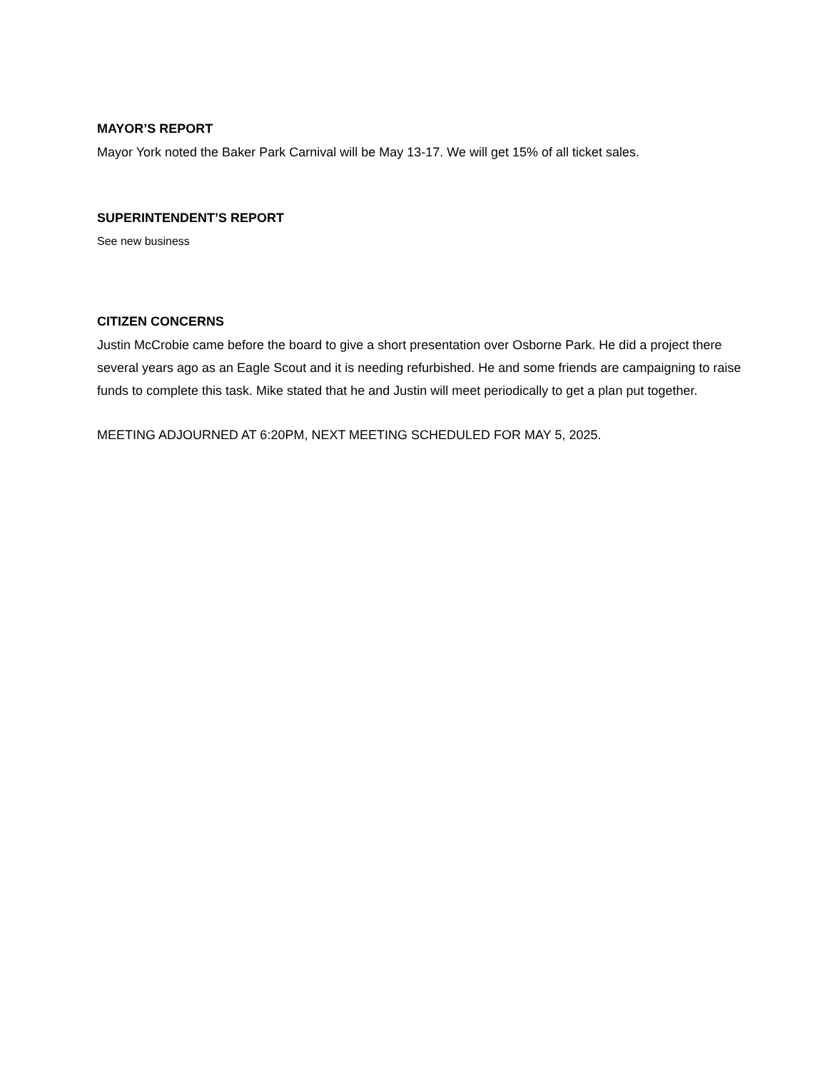MAYOR’S REPORT
Mayor York noted the Baker Park Carnival will be May 13-17. We will get 15% of all ticket sales.
SUPERINTENDENT’S REPORT
See new business
CITIZEN CONCERNS
Justin McCrobie came before the board to give a short presentation over Osborne Park. He did a project there several years ago as an Eagle Scout and it is needing refurbished. He and some friends are campaigning to raise funds to complete this task. Mike stated that he and Justin will meet periodically to get a plan put together.
MEETING ADJOURNED AT 6:20PM, NEXT MEETING SCHEDULED FOR MAY 5, 2025.